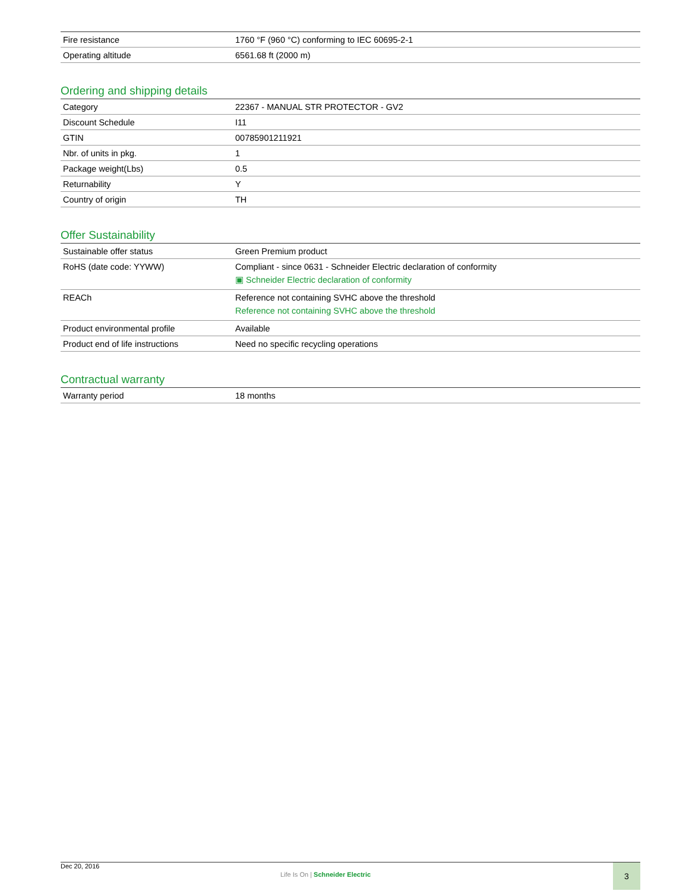| Fire resistance | 1760 °F (960 °C) conforming to IEC 60695-2-1 |
| Operating altitude | 6561.68 ft (2000 m) |
Ordering and shipping details
| Category | 22367 - MANUAL STR PROTECTOR - GV2 |
| Discount Schedule | I11 |
| GTIN | 00785901211921 |
| Nbr. of units in pkg. | 1 |
| Package weight(Lbs) | 0.5 |
| Returnability | Y |
| Country of origin | TH |
Offer Sustainability
| Sustainable offer status | Green Premium product |
| RoHS (date code: YYWW) | Compliant - since 0631 - Schneider Electric declaration of conformity ▣ Schneider Electric declaration of conformity |
| REACh | Reference not containing SVHC above the threshold Reference not containing SVHC above the threshold |
| Product environmental profile | Available |
| Product end of life instructions | Need no specific recycling operations |
Contractual warranty
| Warranty period | 18 months |
Dec 20, 2016
Life Is On | Schneider Electric
3